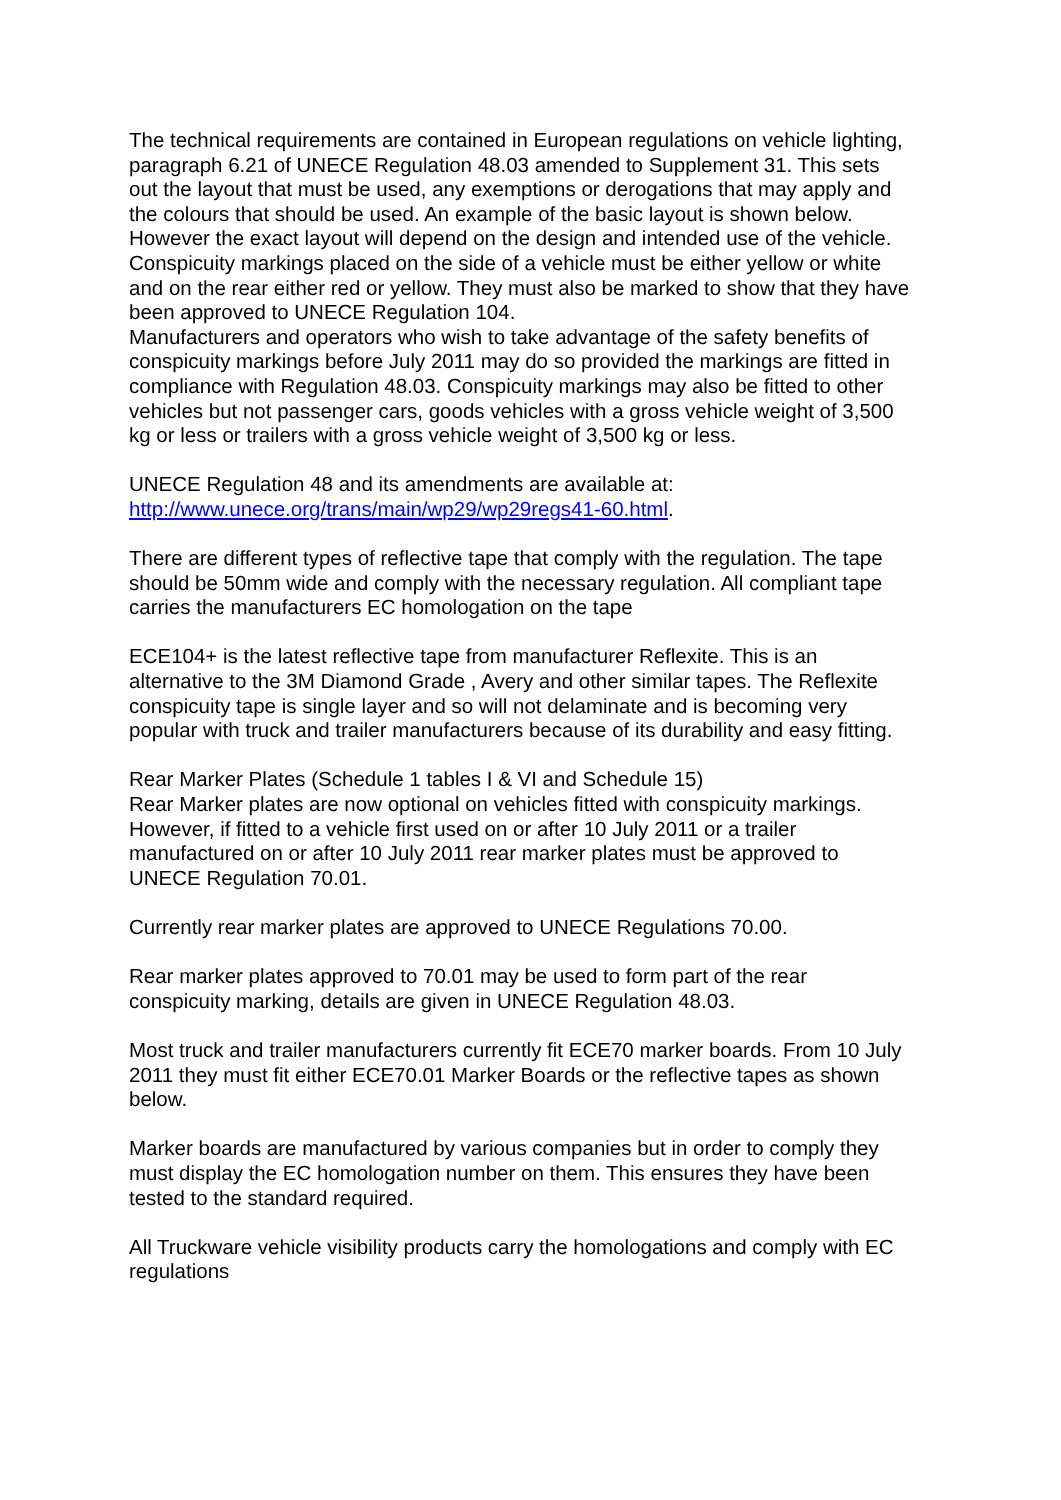The technical requirements are contained in European regulations on vehicle lighting, paragraph 6.21 of UNECE Regulation 48.03 amended to Supplement 31. This sets out the layout that must be used, any exemptions or derogations that may apply and the colours that should be used. An example of the basic layout is shown below. However the exact layout will depend on the design and intended use of the vehicle.
Conspicuity markings placed on the side of a vehicle must be either yellow or white and on the rear either red or yellow. They must also be marked to show that they have been approved to UNECE Regulation 104.
Manufacturers and operators who wish to take advantage of the safety benefits of conspicuity markings before July 2011 may do so provided the markings are fitted in compliance with Regulation 48.03. Conspicuity markings may also be fitted to other vehicles but not passenger cars, goods vehicles with a gross vehicle weight of 3,500 kg or less or trailers with a gross vehicle weight of 3,500 kg or less.
UNECE Regulation 48 and its amendments are available at:
http://www.unece.org/trans/main/wp29/wp29regs41-60.html.
There are different types of reflective tape that comply with the regulation. The tape should be 50mm wide and comply with the necessary regulation. All compliant tape carries the manufacturers EC homologation on the tape
ECE104+ is the latest reflective tape from manufacturer Reflexite. This is an alternative to the 3M Diamond Grade , Avery and other similar tapes. The Reflexite conspicuity tape is single layer and so will not delaminate and is becoming very popular with truck and trailer manufacturers because of its durability and easy fitting.
Rear Marker Plates (Schedule 1 tables I & VI and Schedule 15)
Rear Marker plates are now optional on vehicles fitted with conspicuity markings. However, if fitted to a vehicle first used on or after 10 July 2011 or a trailer manufactured on or after 10 July 2011 rear marker plates must be approved to UNECE Regulation 70.01.
Currently rear marker plates are approved to UNECE Regulations 70.00.
Rear marker plates approved to 70.01 may be used to form part of the rear conspicuity marking, details are given in UNECE Regulation 48.03.
Most truck and trailer manufacturers currently fit ECE70 marker boards. From 10 July 2011 they must fit either ECE70.01 Marker Boards or the reflective tapes as shown below.
Marker boards are manufactured by various companies but in order to comply they must display the EC homologation number on them. This ensures they have been tested to the standard required.
All Truckware vehicle visibility products carry the homologations and comply with EC regulations